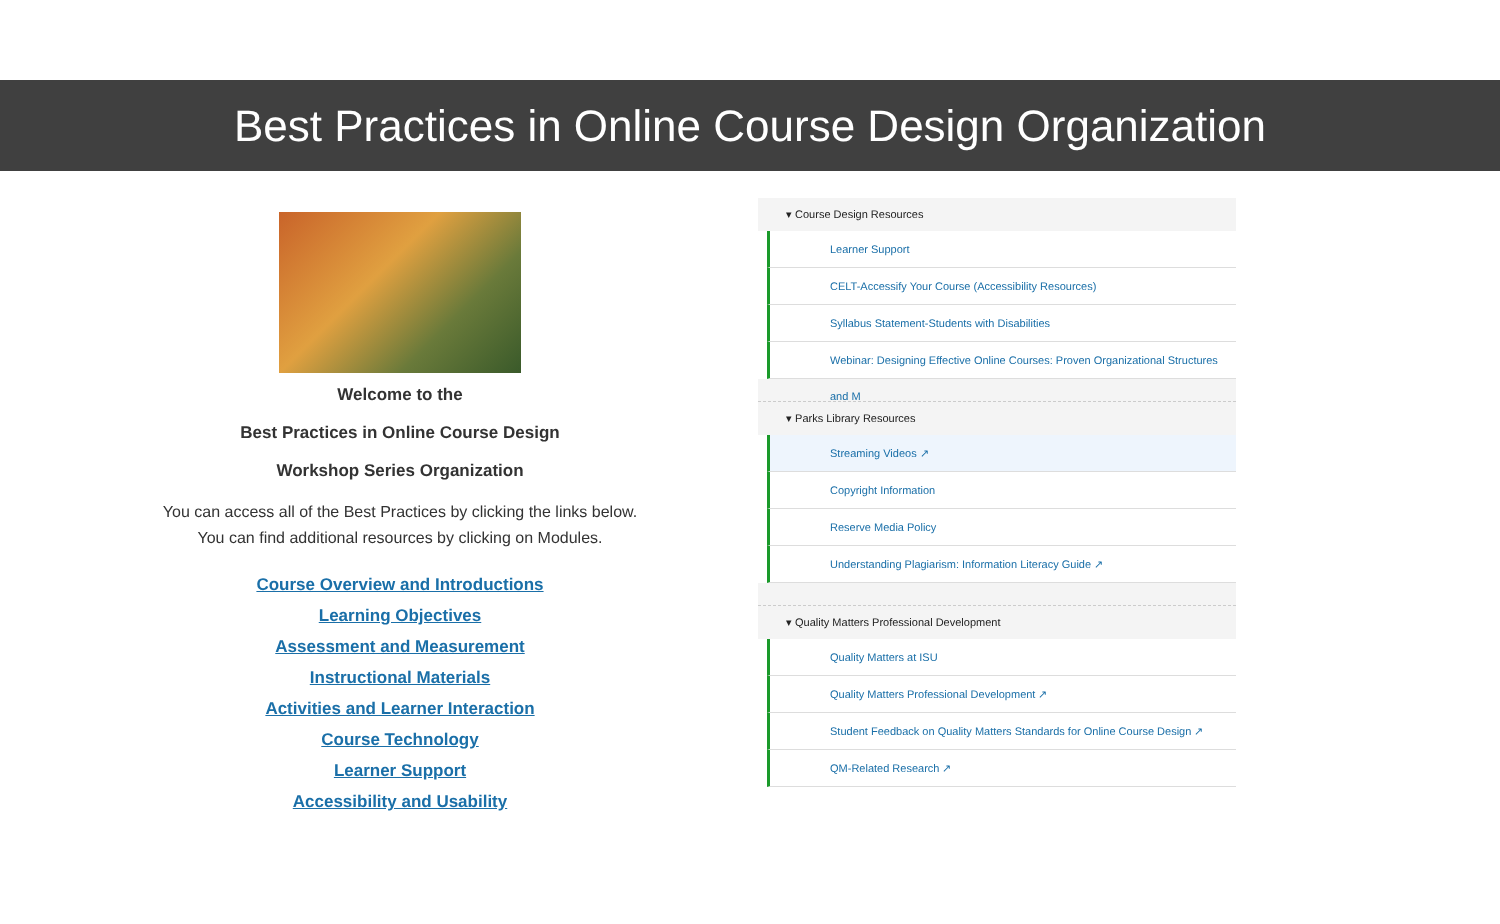Best Practices in Online Course Design Organization
Welcome to the
Best Practices in Online Course Design
Workshop Series Organization
You can access all of the Best Practices by clicking the links below.
You can find additional resources by clicking on Modules.
Course Overview and Introductions
Learning Objectives
Assessment and Measurement
Instructional Materials
Activities and Learner Interaction
Course Technology
Learner Support
Accessibility and Usability
▾ Course Design Resources
Learner Support
CELT-Accessify Your Course (Accessibility Resources)
Syllabus Statement-Students with Disabilities
Webinar: Designing Effective Online Courses: Proven Organizational Structures and M
▾ Parks Library Resources
Streaming Videos ↗
Copyright Information
Reserve Media Policy
Understanding Plagiarism: Information Literacy Guide ↗
▾ Quality Matters Professional Development
Quality Matters at ISU
Quality Matters Professional Development ↗
Student Feedback on Quality Matters Standards for Online Course Design ↗
QM-Related Research ↗